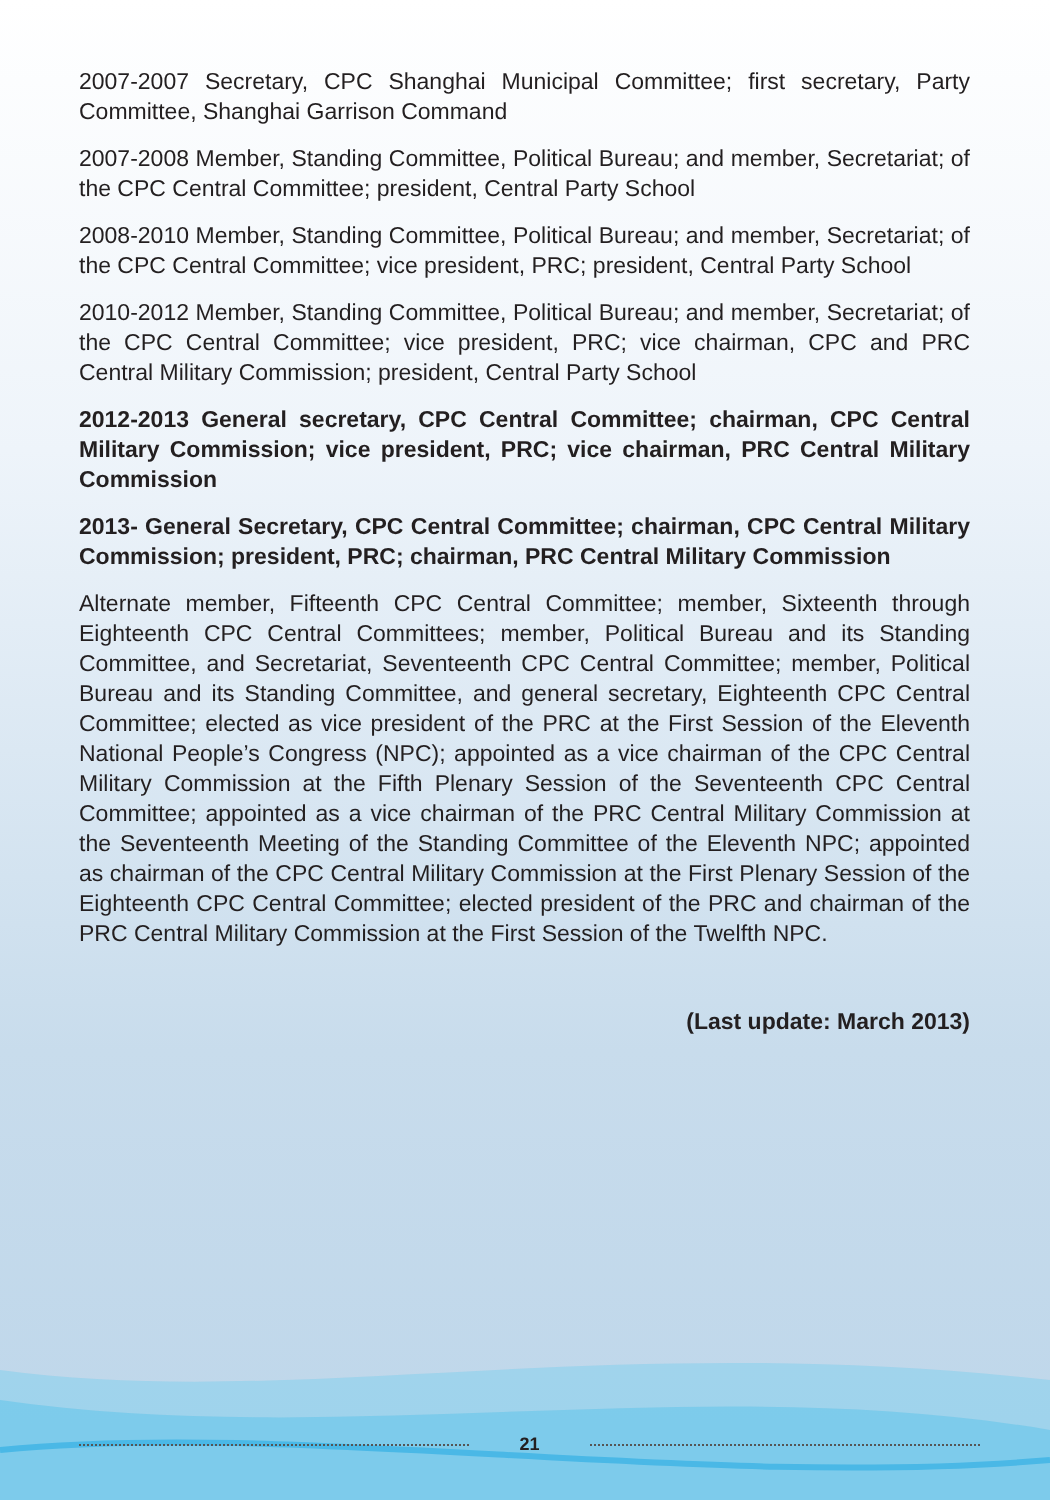2007-2007 Secretary, CPC Shanghai Municipal Committee; first secretary, Party Committee, Shanghai Garrison Command
2007-2008 Member, Standing Committee, Political Bureau; and member, Secretariat; of the CPC Central Committee; president, Central Party School
2008-2010 Member, Standing Committee, Political Bureau; and member, Secretariat; of the CPC Central Committee; vice president, PRC; president, Central Party School
2010-2012 Member, Standing Committee, Political Bureau; and member, Secretariat; of the CPC Central Committee; vice president, PRC; vice chairman, CPC and PRC Central Military Commission; president, Central Party School
2012-2013 General secretary, CPC Central Committee; chairman, CPC Central Military Commission; vice president, PRC; vice chairman, PRC Central Military Commission
2013- General Secretary, CPC Central Committee; chairman, CPC Central Military Commission; president, PRC; chairman, PRC Central Military Commission
Alternate member, Fifteenth CPC Central Committee; member, Sixteenth through Eighteenth CPC Central Committees; member, Political Bureau and its Standing Committee, and Secretariat, Seventeenth CPC Central Committee; member, Political Bureau and its Standing Committee, and general secretary, Eighteenth CPC Central Committee; elected as vice president of the PRC at the First Session of the Eleventh National People’s Congress (NPC); appointed as a vice chairman of the CPC Central Military Commission at the Fifth Plenary Session of the Seventeenth CPC Central Committee; appointed as a vice chairman of the PRC Central Military Commission at the Seventeenth Meeting of the Standing Committee of the Eleventh NPC; appointed as chairman of the CPC Central Military Commission at the First Plenary Session of the Eighteenth CPC Central Committee; elected president of the PRC and chairman of the PRC Central Military Commission at the First Session of the Twelfth NPC.
(Last update: March 2013)
21